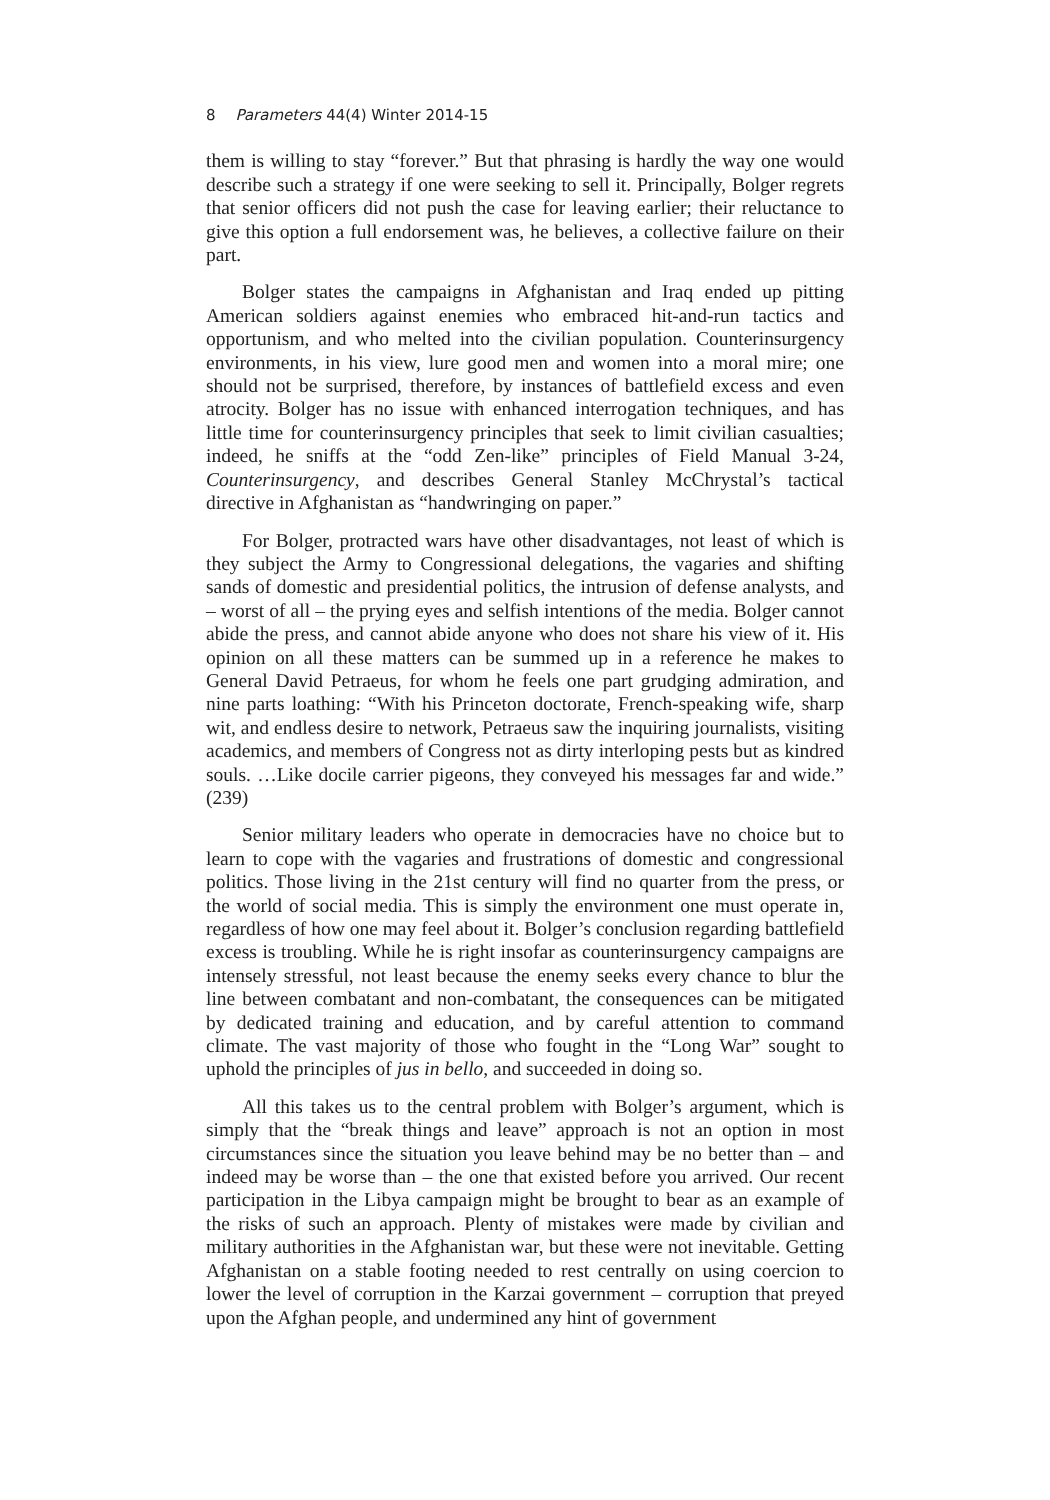8 Parameters 44(4) Winter 2014-15
them is willing to stay “forever.” But that phrasing is hardly the way one would describe such a strategy if one were seeking to sell it. Principally, Bolger regrets that senior officers did not push the case for leaving earlier; their reluctance to give this option a full endorsement was, he believes, a collective failure on their part.
Bolger states the campaigns in Afghanistan and Iraq ended up pitting American soldiers against enemies who embraced hit-and-run tactics and opportunism, and who melted into the civilian population. Counterinsurgency environments, in his view, lure good men and women into a moral mire; one should not be surprised, therefore, by instances of battlefield excess and even atrocity. Bolger has no issue with enhanced interrogation techniques, and has little time for counterinsurgency principles that seek to limit civilian casualties; indeed, he sniffs at the “odd Zen-like” principles of Field Manual 3-24, Counterinsurgency, and describes General Stanley McChrystal’s tactical directive in Afghanistan as “handwringing on paper.”
For Bolger, protracted wars have other disadvantages, not least of which is they subject the Army to Congressional delegations, the vagaries and shifting sands of domestic and presidential politics, the intrusion of defense analysts, and – worst of all – the prying eyes and selfish intentions of the media. Bolger cannot abide the press, and cannot abide anyone who does not share his view of it. His opinion on all these matters can be summed up in a reference he makes to General David Petraeus, for whom he feels one part grudging admiration, and nine parts loathing: “With his Princeton doctorate, French-speaking wife, sharp wit, and endless desire to network, Petraeus saw the inquiring journalists, visiting academics, and members of Congress not as dirty interloping pests but as kindred souls. …Like docile carrier pigeons, they conveyed his messages far and wide.” (239)
Senior military leaders who operate in democracies have no choice but to learn to cope with the vagaries and frustrations of domestic and congressional politics. Those living in the 21st century will find no quarter from the press, or the world of social media. This is simply the environment one must operate in, regardless of how one may feel about it. Bolger’s conclusion regarding battlefield excess is troubling. While he is right insofar as counterinsurgency campaigns are intensely stressful, not least because the enemy seeks every chance to blur the line between combatant and non-combatant, the consequences can be mitigated by dedicated training and education, and by careful attention to command climate. The vast majority of those who fought in the “Long War” sought to uphold the principles of jus in bello, and succeeded in doing so.
All this takes us to the central problem with Bolger’s argument, which is simply that the “break things and leave” approach is not an option in most circumstances since the situation you leave behind may be no better than – and indeed may be worse than – the one that existed before you arrived. Our recent participation in the Libya campaign might be brought to bear as an example of the risks of such an approach. Plenty of mistakes were made by civilian and military authorities in the Afghanistan war, but these were not inevitable. Getting Afghanistan on a stable footing needed to rest centrally on using coercion to lower the level of corruption in the Karzai government – corruption that preyed upon the Afghan people, and undermined any hint of government